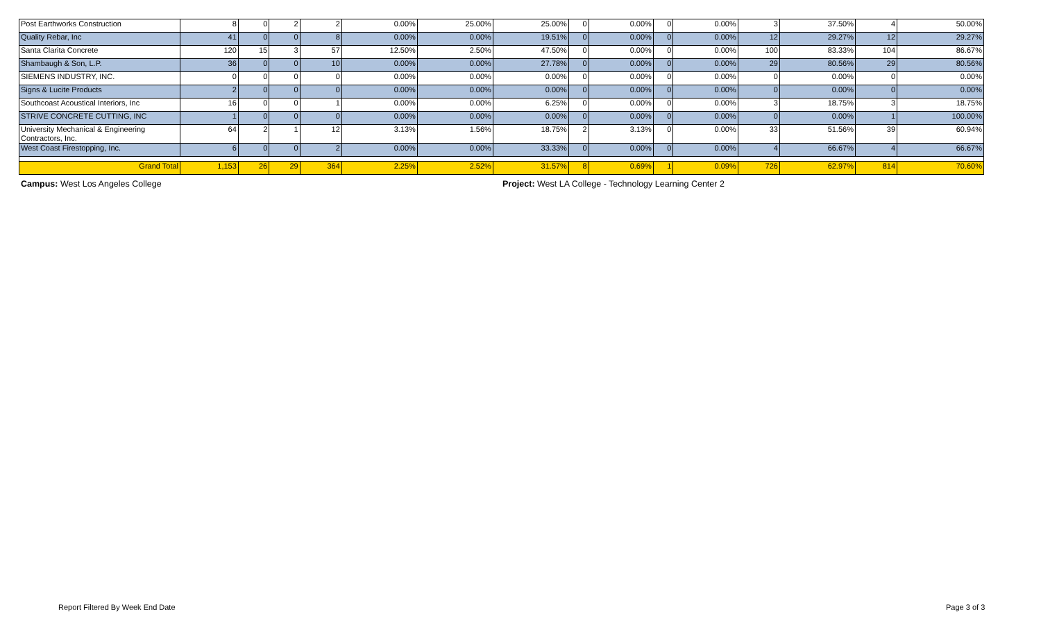| Post Earthworks Construction | 8 | 0 | 2 | 2 | 0.00% | 25.00% | 25.00% | 0 | 0.00% | 0 | 0.00% | 3 | 37.50% | 4 | 50.00% |
| Quality Rebar, Inc | 41 | 0 | 0 | 8 | 0.00% | 0.00% | 19.51% | 0 | 0.00% | 0 | 0.00% | 12 | 29.27% | 12 | 29.27% |
| Santa Clarita Concrete | 120 | 15 | 3 | 57 | 12.50% | 2.50% | 47.50% | 0 | 0.00% | 0 | 0.00% | 100 | 83.33% | 104 | 86.67% |
| Shambaugh & Son, L.P. | 36 | 0 | 0 | 10 | 0.00% | 0.00% | 27.78% | 0 | 0.00% | 0 | 0.00% | 29 | 80.56% | 29 | 80.56% |
| SIEMENS INDUSTRY, INC. | 0 | 0 | 0 | 0 | 0.00% | 0.00% | 0.00% | 0 | 0.00% | 0 | 0.00% | 0 | 0.00% | 0 | 0.00% |
| Signs & Lucite Products | 2 | 0 | 0 | 0 | 0.00% | 0.00% | 0.00% | 0 | 0.00% | 0 | 0.00% | 0 | 0.00% | 0 | 0.00% |
| Southcoast Acoustical Interiors, Inc | 16 | 0 | 0 | 1 | 0.00% | 0.00% | 6.25% | 0 | 0.00% | 0 | 0.00% | 3 | 18.75% | 3 | 18.75% |
| STRIVE CONCRETE CUTTING, INC | 1 | 0 | 0 | 0 | 0.00% | 0.00% | 0.00% | 0 | 0.00% | 0 | 0.00% | 0 | 0.00% | 1 | 100.00% |
| University Mechanical & Engineering Contractors, Inc. | 64 | 2 | 1 | 12 | 3.13% | 1.56% | 18.75% | 2 | 3.13% | 0 | 0.00% | 33 | 51.56% | 39 | 60.94% |
| West Coast Firestopping, Inc. | 6 | 0 | 0 | 2 | 0.00% | 0.00% | 33.33% | 0 | 0.00% | 0 | 0.00% | 4 | 66.67% | 4 | 66.67% |
| Grand Total | 1,153 | 26 | 29 | 364 | 2.25% | 2.52% | 31.57% | 8 | 0.69% | 1 | 0.09% | 726 | 62.97% | 814 | 70.60% |
Campus: West Los Angeles College
Project: West LA College - Technology Learning Center 2
Report Filtered By Week End Date
Page 3 of 3